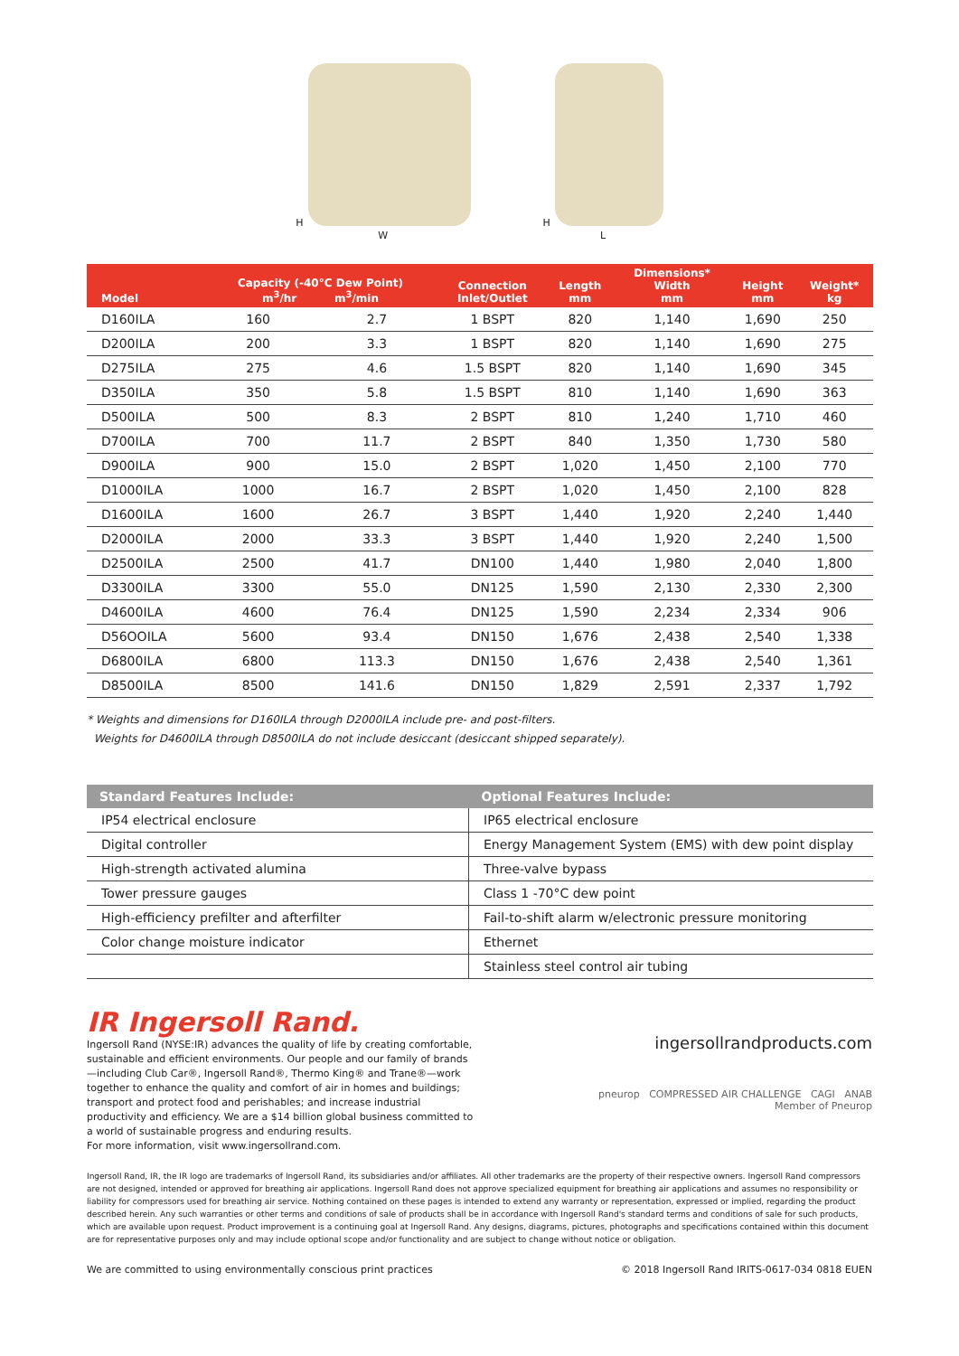H
W
H
L
| Model | Capacity (-40°C Dew Point) m<sup>3</sup>/hr m<sup>3</sup>/min | | Connection Inlet/Outlet | Length mm | Dimensions* Width mm | Height mm | Weight* kg |
| --- | --- | --- | --- | --- | --- | --- | --- |
| D160ILA | 160 | 2.7 | 1 BSPT | 820 | 1,140 | 1,690 | 250 |
| D200ILA | 200 | 3.3 | 1 BSPT | 820 | 1,140 | 1,690 | 275 |
| D275ILA | 275 | 4.6 | 1.5 BSPT | 820 | 1,140 | 1,690 | 345 |
| D350ILA | 350 | 5.8 | 1.5 BSPT | 810 | 1,140 | 1,690 | 363 |
| D500ILA | 500 | 8.3 | 2 BSPT | 810 | 1,240 | 1,710 | 460 |
| D700ILA | 700 | 11.7 | 2 BSPT | 840 | 1,350 | 1,730 | 580 |
| D900ILA | 900 | 15.0 | 2 BSPT | 1,020 | 1,450 | 2,100 | 770 |
| D1000ILA | 1000 | 16.7 | 2 BSPT | 1,020 | 1,450 | 2,100 | 828 |
| D1600ILA | 1600 | 26.7 | 3 BSPT | 1,440 | 1,920 | 2,240 | 1,440 |
| D2000ILA | 2000 | 33.3 | 3 BSPT | 1,440 | 1,920 | 2,240 | 1,500 |
| D2500ILA | 2500 | 41.7 | DN100 | 1,440 | 1,980 | 2,040 | 1,800 |
| D3300ILA | 3300 | 55.0 | DN125 | 1,590 | 2,130 | 2,330 | 2,300 |
| D4600ILA | 4600 | 76.4 | DN125 | 1,590 | 2,234 | 2,334 | 906 |
| D56OOILA | 5600 | 93.4 | DN150 | 1,676 | 2,438 | 2,540 | 1,338 |
| D6800ILA | 6800 | 113.3 | DN150 | 1,676 | 2,438 | 2,540 | 1,361 |
| D8500ILA | 8500 | 141.6 | DN150 | 1,829 | 2,591 | 2,337 | 1,792 |
* Weights and dimensions for D160ILA through D2000ILA include pre- and post-filters.
Weights for D4600ILA through D8500ILA do not include desiccant (desiccant shipped separately).
| Standard Features Include: | Optional Features Include: |
| --- | --- |
| IP54 electrical enclosure | IP65 electrical enclosure |
| Digital controller | Energy Management System (EMS) with dew point display |
| High-strength activated alumina | Three-valve bypass |
| Tower pressure gauges | Class 1 -70°C dew point |
| High-efficiency prefilter and afterfilter | Fail-to-shift alarm w/electronic pressure monitoring |
| Color change moisture indicator | Ethernet |
| | Stainless steel control air tubing |
IR Ingersoll Rand.
Ingersoll Rand (NYSE:IR) advances the quality of life by creating comfortable, sustainable and efficient environments. Our people and our family of brands—including Club Car®, Ingersoll Rand®, Thermo King® and Trane®—work together to enhance the quality and comfort of air in homes and buildings; transport and protect food and perishables; and increase industrial productivity and efficiency. We are a $14 billion global business committed to a world of sustainable progress and enduring results.
For more information, visit www.ingersollrand.com.
ingersollrandproducts.com
pneurop COMPRESSED AIR CHALLENGE CAGI ANAB
Member of Pneurop
Ingersoll Rand, IR, the IR logo are trademarks of Ingersoll Rand, its subsidiaries and/or affiliates. All other trademarks are the property of their respective owners. Ingersoll Rand compressors are not designed, intended or approved for breathing air applications. Ingersoll Rand does not approve specialized equipment for breathing air applications and assumes no responsibility or liability for compressors used for breathing air service. Nothing contained on these pages is intended to extend any warranty or representation, expressed or implied, regarding the product described herein. Any such warranties or other terms and conditions of sale of products shall be in accordance with Ingersoll Rand's standard terms and conditions of sale for such products, which are available upon request. Product improvement is a continuing goal at Ingersoll Rand. Any designs, diagrams, pictures, photographs and specifications contained within this document are for representative purposes only and may include optional scope and/or functionality and are subject to change without notice or obligation.
We are committed to using environmentally conscious print practices © 2018 Ingersoll Rand IRITS-0617-034 0818 EUEN